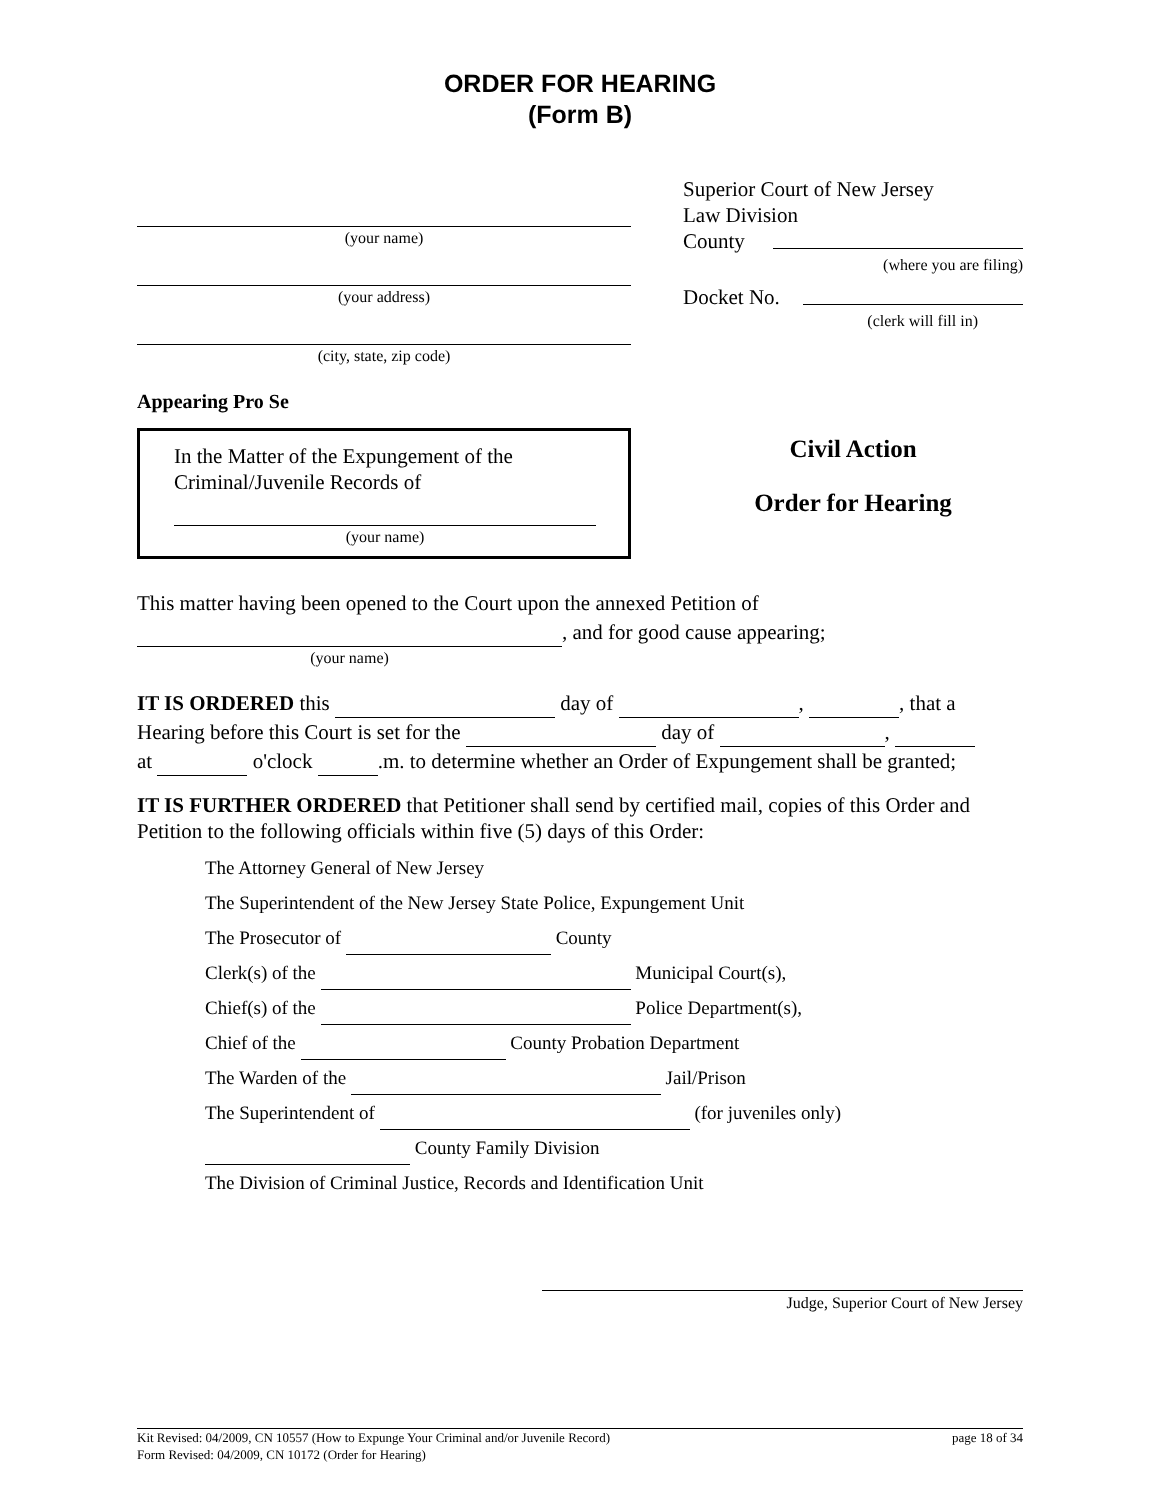ORDER FOR HEARING
(Form B)
(your name)
(your address)
(city, state, zip code)
Appearing Pro Se
In the Matter of the Expungement of the
Criminal/Juvenile Records of
(your name)
Superior Court of New Jersey
Law Division
County
(where you are filing)
Docket No.
(clerk will fill in)
Civil Action
Order for Hearing
This matter having been opened to the Court upon the annexed Petition of
, and for good cause appearing;
(your name)
IT IS ORDERED this day of , , that a
Hearing before this Court is set for the day of ,
at o'clock .m. to determine whether an Order of Expungement shall be granted;
IT IS FURTHER ORDERED that Petitioner shall send by certified mail, copies of this Order and Petition to the following officials within five (5) days of this Order:
The Attorney General of New Jersey
The Superintendent of the New Jersey State Police, Expungement Unit
The Prosecutor of County
Clerk(s) of the Municipal Court(s),
Chief(s) of the Police Department(s),
Chief of the County Probation Department
The Warden of the Jail/Prison
The Superintendent of (for juveniles only)
County Family Division
The Division of Criminal Justice, Records and Identification Unit
Judge, Superior Court of New Jersey
Kit Revised: 04/2009, CN 10557 (How to Expunge Your Criminal and/or Juvenile Record) page 18 of 34
Form Revised: 04/2009, CN 10172 (Order for Hearing)